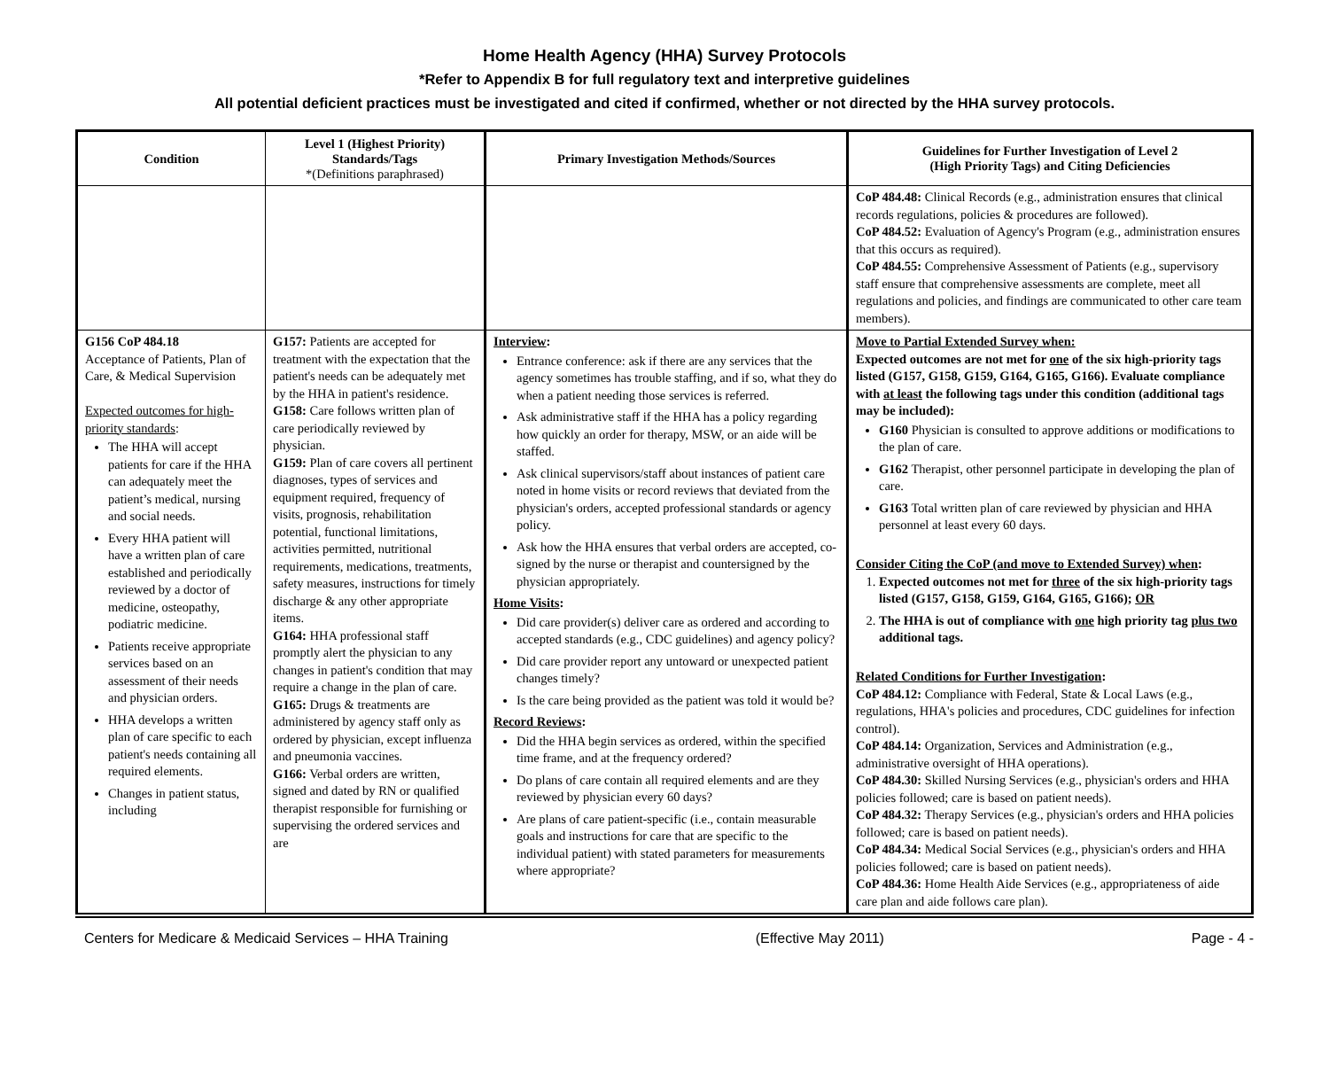Home Health Agency (HHA) Survey Protocols
*Refer to Appendix B for full regulatory text and interpretive guidelines
All potential deficient practices must be investigated and cited if confirmed, whether or not directed by the HHA survey protocols.
| Condition | Level 1 (Highest Priority) Standards/Tags *(Definitions paraphrased) | Primary Investigation Methods/Sources | Guidelines for Further Investigation of Level 2 (High Priority Tags) and Citing Deficiencies |
| --- | --- | --- | --- |
| | | | CoP 484.48: Clinical Records (e.g., administration ensures that clinical records regulations, policies & procedures are followed). CoP 484.52: Evaluation of Agency's Program (e.g., administration ensures that this occurs as required). CoP 484.55: Comprehensive Assessment of Patients (e.g., supervisory staff ensure that comprehensive assessments are complete, meet all regulations and policies, and findings are communicated to other care team members). |
| G156 CoP 484.18 Acceptance of Patients, Plan of Care, & Medical Supervision Expected outcomes for high-priority standards : The HHA will accept patients for care if the HHA can adequately meet the patient’s medical, nursing and social needs. Every HHA patient will have a written plan of care established and periodically reviewed by a doctor of medicine, osteopathy, podiatric medicine. Patients receive appropriate services based on an assessment of their needs and physician orders. HHA develops a written plan of care specific to each patient's needs containing all required elements. Changes in patient status, including | G157: Patients are accepted for treatment with the expectation that the patient's needs can be adequately met by the HHA in patient's residence. G158: Care follows written plan of care periodically reviewed by physician. G159: Plan of care covers all pertinent diagnoses, types of services and equipment required, frequency of visits, prognosis, rehabilitation potential, functional limitations, activities permitted, nutritional requirements, medications, treatments, safety measures, instructions for timely discharge & any other appropriate items. G164: HHA professional staff promptly alert the physician to any changes in patient's condition that may require a change in the plan of care. G165: Drugs & treatments are administered by agency staff only as ordered by physician, except influenza and pneumonia vaccines. G166: Verbal orders are written, signed and dated by RN or qualified therapist responsible for furnishing or supervising the ordered services and are | Interview : Entrance conference: ask if there are any services that the agency sometimes has trouble staffing, and if so, what they do when a patient needing those services is referred. Ask administrative staff if the HHA has a policy regarding how quickly an order for therapy, MSW, or an aide will be staffed. Ask clinical supervisors/staff about instances of patient care noted in home visits or record reviews that deviated from the physician's orders, accepted professional standards or agency policy. Ask how the HHA ensures that verbal orders are accepted, co-signed by the nurse or therapist and countersigned by the physician appropriately. Home Visits : Did care provider(s) deliver care as ordered and according to accepted standards (e.g., CDC guidelines) and agency policy? Did care provider report any untoward or unexpected patient changes timely? Is the care being provided as the patient was told it would be? Record Reviews : Did the HHA begin services as ordered, within the specified time frame, and at the frequency ordered? Do plans of care contain all required elements and are they reviewed by physician every 60 days? Are plans of care patient-specific (i.e., contain measurable goals and instructions for care that are specific to the individual patient) with stated parameters for measurements where appropriate? | Move to Partial Extended Survey when: Expected outcomes are not met for one of the six high-priority tags listed (G157, G158, G159, G164, G165, G166). Evaluate compliance with at least the following tags under this condition (additional tags may be included): G160 Physician is consulted to approve additions or modifications to the plan of care. G162 Therapist, other personnel participate in developing the plan of care. G163 Total written plan of care reviewed by physician and HHA personnel at least every 60 days. Consider Citing the CoP (and move to Extended Survey) when : 1. Expected outcomes not met for three of the six high-priority tags listed (G157, G158, G159, G164, G165, G166); OR 2. The HHA is out of compliance with one high priority tag plus two additional tags. Related Conditions for Further Investigation : CoP 484.12: Compliance with Federal, State & Local Laws (e.g., regulations, HHA's policies and procedures, CDC guidelines for infection control). CoP 484.14: Organization, Services and Administration (e.g., administrative oversight of HHA operations). CoP 484.30: Skilled Nursing Services (e.g., physician's orders and HHA policies followed; care is based on patient needs). CoP 484.32: Therapy Services (e.g., physician's orders and HHA policies followed; care is based on patient needs). CoP 484.34: Medical Social Services (e.g., physician's orders and HHA policies followed; care is based on patient needs). CoP 484.36: Home Health Aide Services (e.g., appropriateness of aide care plan and aide follows care plan). |
Centers for Medicare & Medicaid Services – HHA Training (Effective May 2011) Page - 4 -